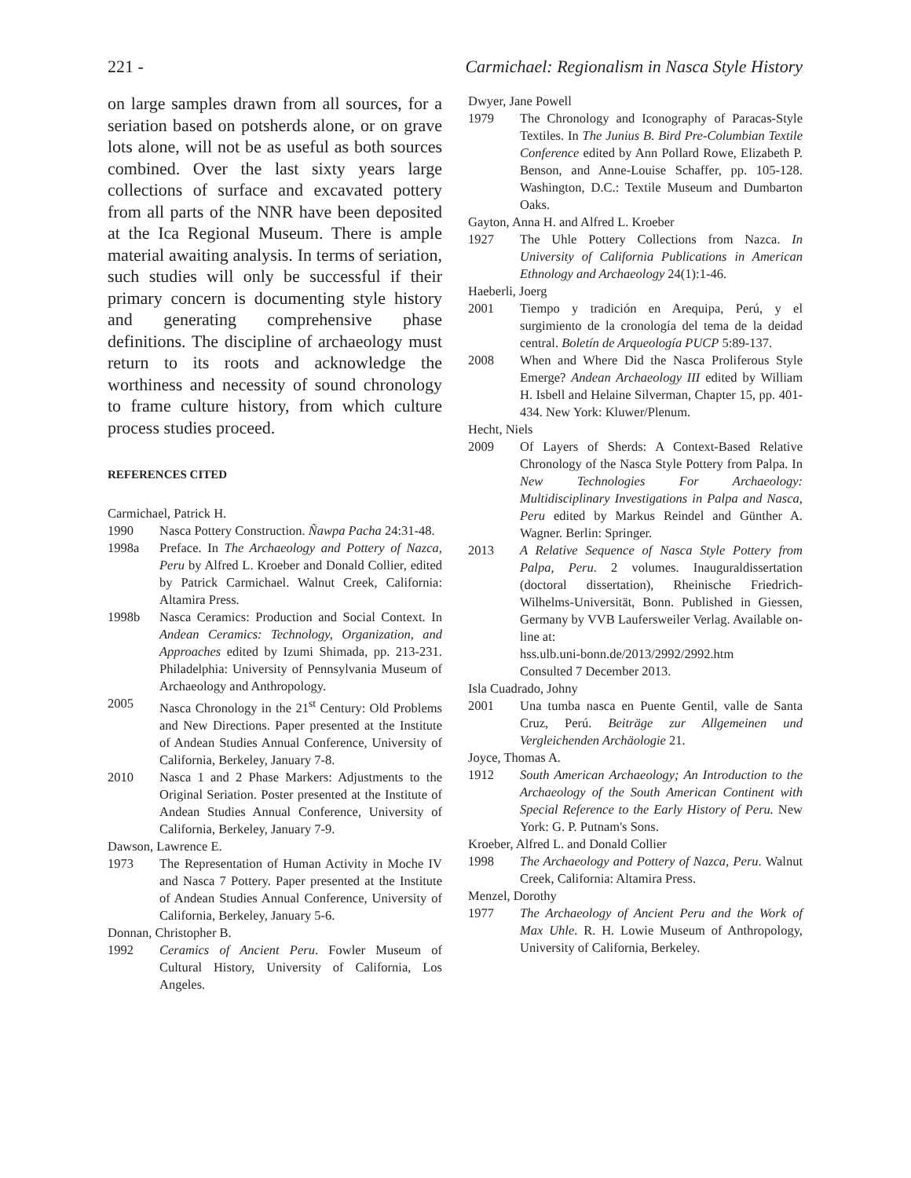221 - Carmichael: Regionalism in Nasca Style History
on large samples drawn from all sources, for a seriation based on potsherds alone, or on grave lots alone, will not be as useful as both sources combined. Over the last sixty years large collections of surface and excavated pottery from all parts of the NNR have been deposited at the Ica Regional Museum. There is ample material awaiting analysis. In terms of seriation, such studies will only be successful if their primary concern is documenting style history and generating comprehensive phase definitions. The discipline of archaeology must return to its roots and acknowledge the worthiness and necessity of sound chronology to frame culture history, from which culture process studies proceed.
REFERENCES CITED
Carmichael, Patrick H.
1990 Nasca Pottery Construction. Ñawpa Pacha 24:31-48.
1998a Preface. In The Archaeology and Pottery of Nazca, Peru by Alfred L. Kroeber and Donald Collier, edited by Patrick Carmichael. Walnut Creek, California: Altamira Press.
1998b Nasca Ceramics: Production and Social Context. In Andean Ceramics: Technology, Organization, and Approaches edited by Izumi Shimada, pp. 213-231. Philadelphia: University of Pennsylvania Museum of Archaeology and Anthropology.
2005 Nasca Chronology in the 21<sup>st</sup> Century: Old Problems and New Directions. Paper presented at the Institute of Andean Studies Annual Conference, University of California, Berkeley, January 7-8.
2010 Nasca 1 and 2 Phase Markers: Adjustments to the Original Seriation. Poster presented at the Institute of Andean Studies Annual Conference, University of California, Berkeley, January 7-9.
Dawson, Lawrence E.
1973 The Representation of Human Activity in Moche IV and Nasca 7 Pottery. Paper presented at the Institute of Andean Studies Annual Conference, University of California, Berkeley, January 5-6.
Donnan, Christopher B.
1992 Ceramics of Ancient Peru. Fowler Museum of Cultural History, University of California, Los Angeles.
Dwyer, Jane Powell
1979 The Chronology and Iconography of Paracas-Style Textiles. In The Junius B. Bird Pre-Columbian Textile Conference edited by Ann Pollard Rowe, Elizabeth P. Benson, and Anne-Louise Schaffer, pp. 105-128. Washington, D.C.: Textile Museum and Dumbarton Oaks.
Gayton, Anna H. and Alfred L. Kroeber
1927 The Uhle Pottery Collections from Nazca. In University of California Publications in American Ethnology and Archaeology 24(1):1-46.
Haeberli, Joerg
2001 Tiempo y tradición en Arequipa, Perú, y el surgimiento de la cronología del tema de la deidad central. Boletín de Arqueología PUCP 5:89-137.
2008 When and Where Did the Nasca Proliferous Style Emerge? Andean Archaeology III edited by William H. Isbell and Helaine Silverman, Chapter 15, pp. 401-434. New York: Kluwer/Plenum.
Hecht, Niels
2009 Of Layers of Sherds: A Context-Based Relative Chronology of the Nasca Style Pottery from Palpa. In New Technologies For Archaeology: Multidisciplinary Investigations in Palpa and Nasca, Peru edited by Markus Reindel and Günther A. Wagner. Berlin: Springer.
2013 A Relative Sequence of Nasca Style Pottery from Palpa, Peru. 2 volumes. Inauguraldissertation (doctoral dissertation), Rheinische Friedrich-Wilhelms-Universität, Bonn. Published in Giessen, Germany by VVB Laufersweiler Verlag. Available on-line at:
hss.ulb.uni-bonn.de/2013/2992/2992.htm
Consulted 7 December 2013.
Isla Cuadrado, Johny
2001 Una tumba nasca en Puente Gentil, valle de Santa Cruz, Perú. Beiträge zur Allgemeinen und Vergleichenden Archäologie 21.
Joyce, Thomas A.
1912 South American Archaeology; An Introduction to the Archaeology of the South American Continent with Special Reference to the Early History of Peru. New York: G. P. Putnam's Sons.
Kroeber, Alfred L. and Donald Collier
1998 The Archaeology and Pottery of Nazca, Peru. Walnut Creek, California: Altamira Press.
Menzel, Dorothy
1977 The Archaeology of Ancient Peru and the Work of Max Uhle. R. H. Lowie Museum of Anthropology, University of California, Berkeley.